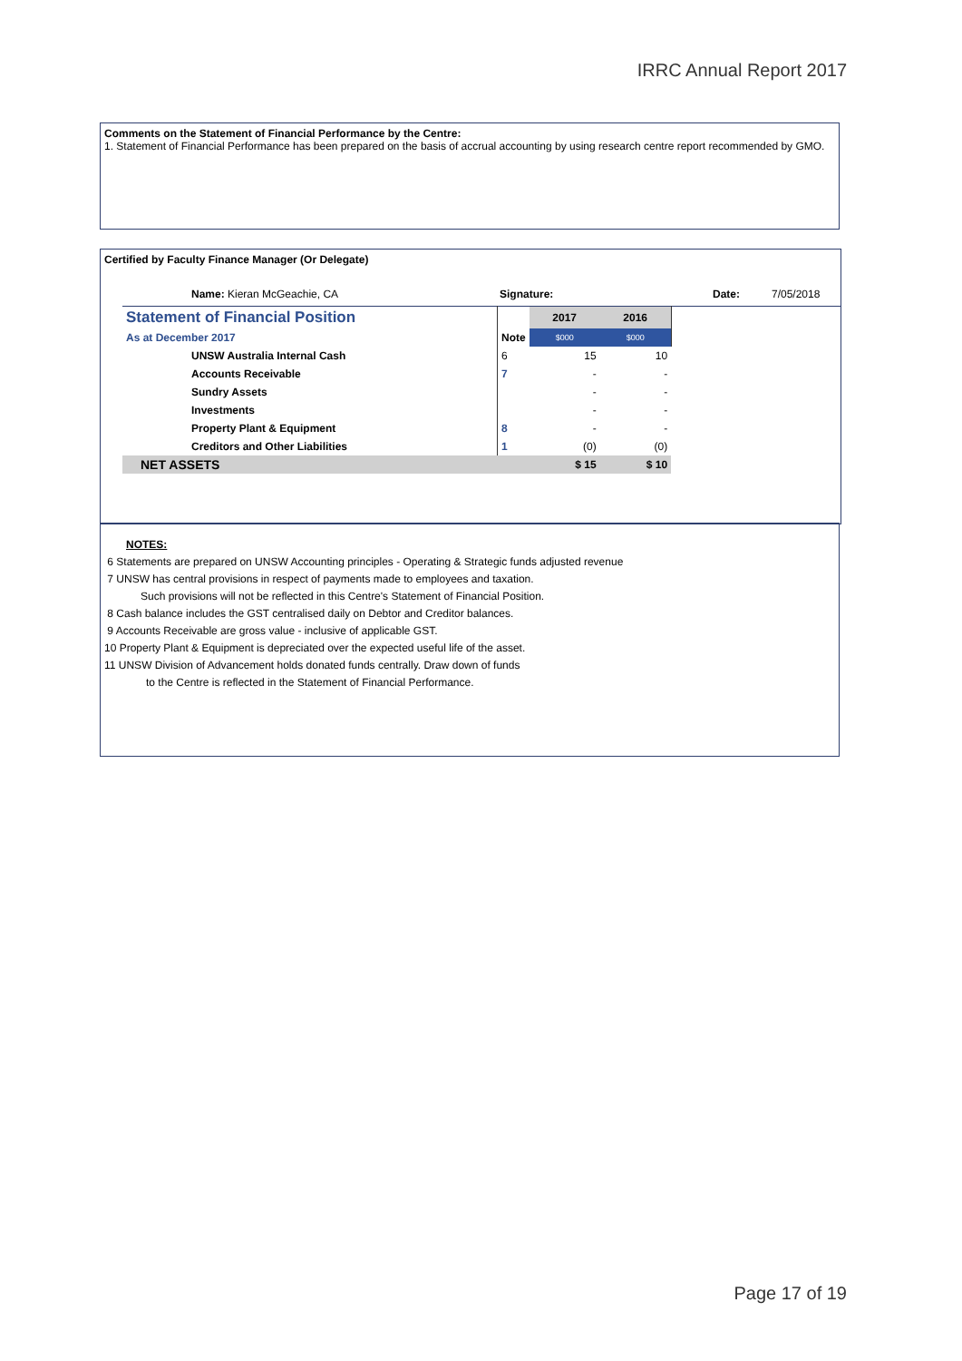IRRC Annual Report 2017
Comments on the Statement of Financial Performance by the Centre:
1. Statement of Financial Performance has been prepared on the basis of accrual accounting by using research centre report recommended by GMO.
Certified by Faculty Finance Manager (Or Delegate)
Name: Kieran McGeachie, CA Signature: Date: 7/05/2018
| Statement of Financial Position | | 2017 | 2016 | |
| As at December 2017 | Note | $000 | $000 | |
| UNSW Australia Internal Cash | 6 | 15 | 10 | |
| Accounts Receivable | 7 | - | - | |
| Sundry Assets | | - | - | |
| Investments | | - | - | |
| Property Plant & Equipment | 8 | - | - | |
| Creditors and Other Liabilities | 1 | (0) | (0) | |
| NET ASSETS | | $ 15 | $ 10 | |
NOTES:
6 Statements are prepared on UNSW Accounting principles - Operating & Strategic funds adjusted revenue
7 UNSW has central provisions in respect of payments made to employees and taxation.
Such provisions will not be reflected in this Centre's Statement of Financial Position.
8 Cash balance includes the GST centralised daily on Debtor and Creditor balances.
9 Accounts Receivable are gross value - inclusive of applicable GST.
10 Property Plant & Equipment is depreciated over the expected useful life of the asset.
11 UNSW Division of Advancement holds donated funds centrally. Draw down of funds
to the Centre is reflected in the Statement of Financial Performance.
Page 17 of 19